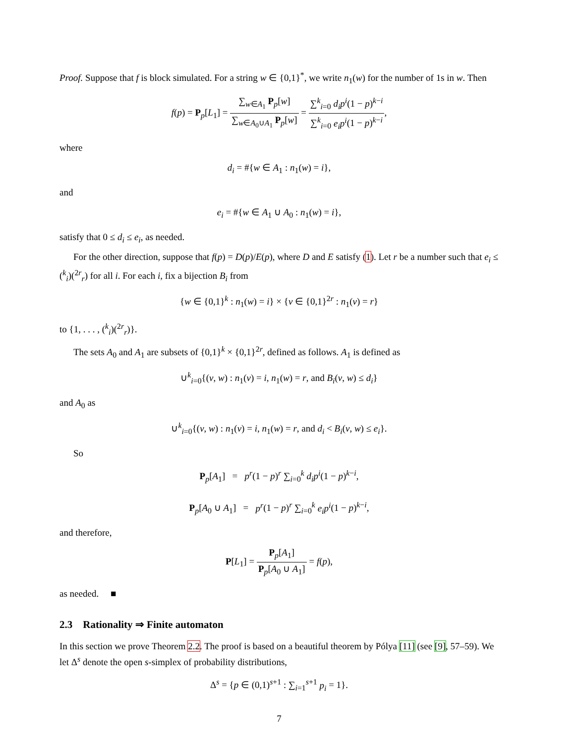Proof. Suppose that f is block simulated. For a string w ∈ {0,1}<sup>*</sup>, we write n<sub>1</sub>(w) for the number of 1s in w. Then
f(p) = P<sub>p</sub>[L<sub>1</sub>] = ∑<sub>w∈A<sub>1</sub></sub> P<sub>p</sub>[w] ∑<sub>w∈A<sub>0</sub>∪A<sub>1</sub></sub> P<sub>p</sub>[w] = ∑<sup>k</sup><sub>i=0</sub> d<sub>i</sub>p<sup>i</sup>(1 − p)<sup>k−i</sup> ∑<sup>k</sup><sub>i=0</sub> e<sub>i</sub>p<sup>i</sup>(1 − p)<sup>k−i</sup>,
where
d<sub>i</sub> = #{w ∈ A<sub>1</sub> : n<sub>1</sub>(w) = i},
and
e<sub>i</sub> = #{w ∈ A<sub>1</sub> ∪ A<sub>0</sub> : n<sub>1</sub>(w) = i},
satisfy that 0 ≤ d<sub>i</sub> ≤ e<sub>i</sub>, as needed.
For the other direction, suppose that f(p) = D(p)/E(p), where D and E satisfy (1). Let r be a number such that e<sub>i</sub> ≤ (<sup>k</sup><sub>i</sub>)(<sup>2r</sup><sub>r</sub>) for all i. For each i, fix a bijection B<sub>i</sub> from
{w ∈ {0,1}<sup>k</sup> : n<sub>1</sub>(w) = i} × {v ∈ {0,1}<sup>2r</sup> : n<sub>1</sub>(v) = r}
to {1, . . . , (<sup>k</sup><sub>i</sub>)(<sup>2r</sup><sub>r</sub>)}.
The sets A<sub>0</sub> and A<sub>1</sub> are subsets of {0,1}<sup>k</sup> × {0,1}<sup>2r</sup>, defined as follows. A<sub>1</sub> is defined as
∪<sup>k</sup><sub>i=0</sub>{(v, w) : n<sub>1</sub>(v) = i, n<sub>1</sub>(w) = r, and B<sub>i</sub>(v, w) ≤ d<sub>i</sub>}
and A<sub>0</sub> as
∪<sup>k</sup><sub>i=0</sub>{(v, w) : n<sub>1</sub>(v) = i, n<sub>1</sub>(w) = r, and d<sub>i</sub> < B<sub>i</sub>(v, w) ≤ e<sub>i</sub>}.
So
P<sub>p</sub>[A<sub>1</sub>] = p<sup>r</sup>(1 − p)<sup>r</sup> ∑<sub>i=0</sub><sup>k</sup> d<sub>i</sub>p<sup>i</sup>(1 − p)<sup>k−i</sup>,
P<sub>p</sub>[A<sub>0</sub> ∪ A<sub>1</sub>] = p<sup>r</sup>(1 − p)<sup>r</sup> ∑<sub>i=0</sub><sup>k</sup> e<sub>i</sub>p<sup>i</sup>(1 − p)<sup>k−i</sup>,
and therefore,
P[L<sub>1</sub>] = P<sub>p</sub>[A<sub>1</sub>] P<sub>p</sub>[A<sub>0</sub> ∪ A<sub>1</sub>] = f(p),
as needed. ■
2.3 Rationality ⇒ Finite automaton
In this section we prove Theorem 2.2. The proof is based on a beautiful theorem by Pólya [11] (see [9], 57–59). We let Δ<sup>s</sup> denote the open s-simplex of probability distributions,
Δ<sup>s</sup> = {p ∈ (0,1)<sup>s+1</sup> : ∑<sub>i=1</sub><sup>s+1</sup> p<sub>i</sub> = 1}.
7